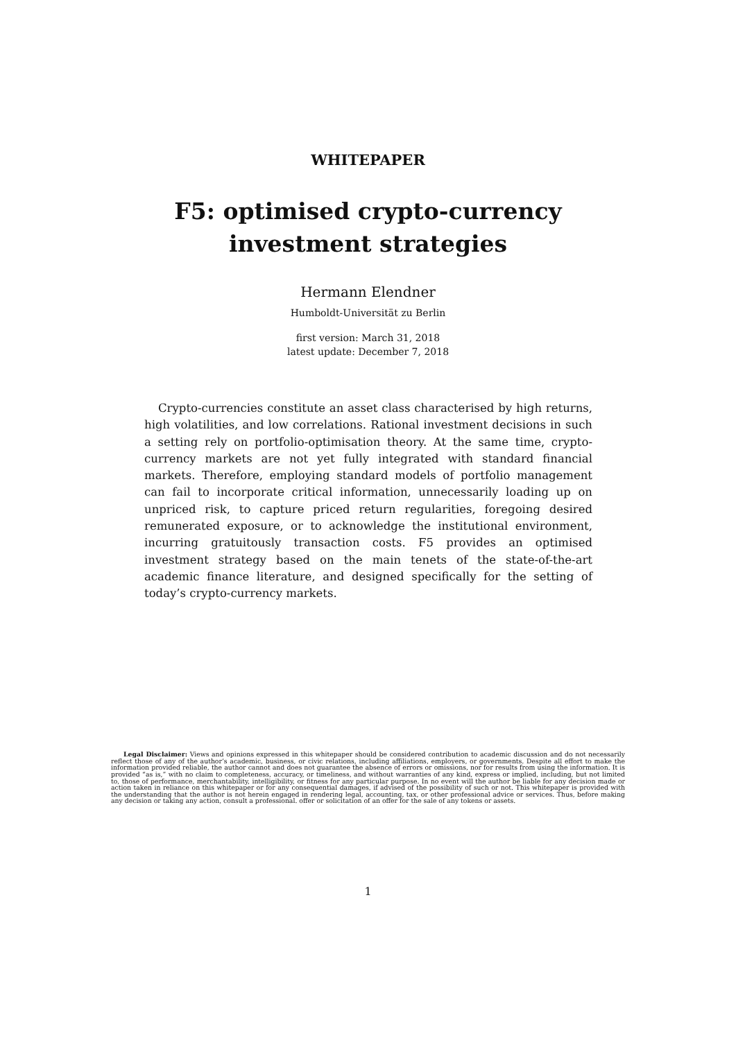WHITEPAPER
F5: optimised crypto-currency
investment strategies
Hermann Elendner
Humboldt-Universität zu Berlin
first version: March 31, 2018
latest update: December 7, 2018
Crypto-currencies constitute an asset class characterised by high returns, high volatilities, and low correlations. Rational investment decisions in such a setting rely on portfolio-optimisation theory. At the same time, crypto-currency markets are not yet fully integrated with standard financial markets. Therefore, employing standard models of portfolio management can fail to incorporate critical information, unnecessarily loading up on unpriced risk, to capture priced return regularities, foregoing desired remunerated exposure, or to acknowledge the institutional environment, incurring gratuitously transaction costs. F5 provides an optimised investment strategy based on the main tenets of the state-of-the-art academic finance literature, and designed specifically for the setting of today’s crypto-currency markets.
Legal Disclaimer: Views and opinions expressed in this whitepaper should be considered contribution to academic discussion and do not necessarily reflect those of any of the author’s academic, business, or civic relations, including affiliations, employers, or governments. Despite all effort to make the information provided reliable, the author cannot and does not guarantee the absence of errors or omissions, nor for results from using the information. It is provided “as is,” with no claim to completeness, accuracy, or timeliness, and without warranties of any kind, express or implied, including, but not limited to, those of performance, merchantability, intelligibility, or fitness for any particular purpose. In no event will the author be liable for any decision made or action taken in reliance on this whitepaper or for any consequential damages, if advised of the possibility of such or not. This whitepaper is provided with the understanding that the author is not herein engaged in rendering legal, accounting, tax, or other professional advice or services. Thus, before making any decision or taking any action, consult a professional. offer or solicitation of an offer for the sale of any tokens or assets.
1